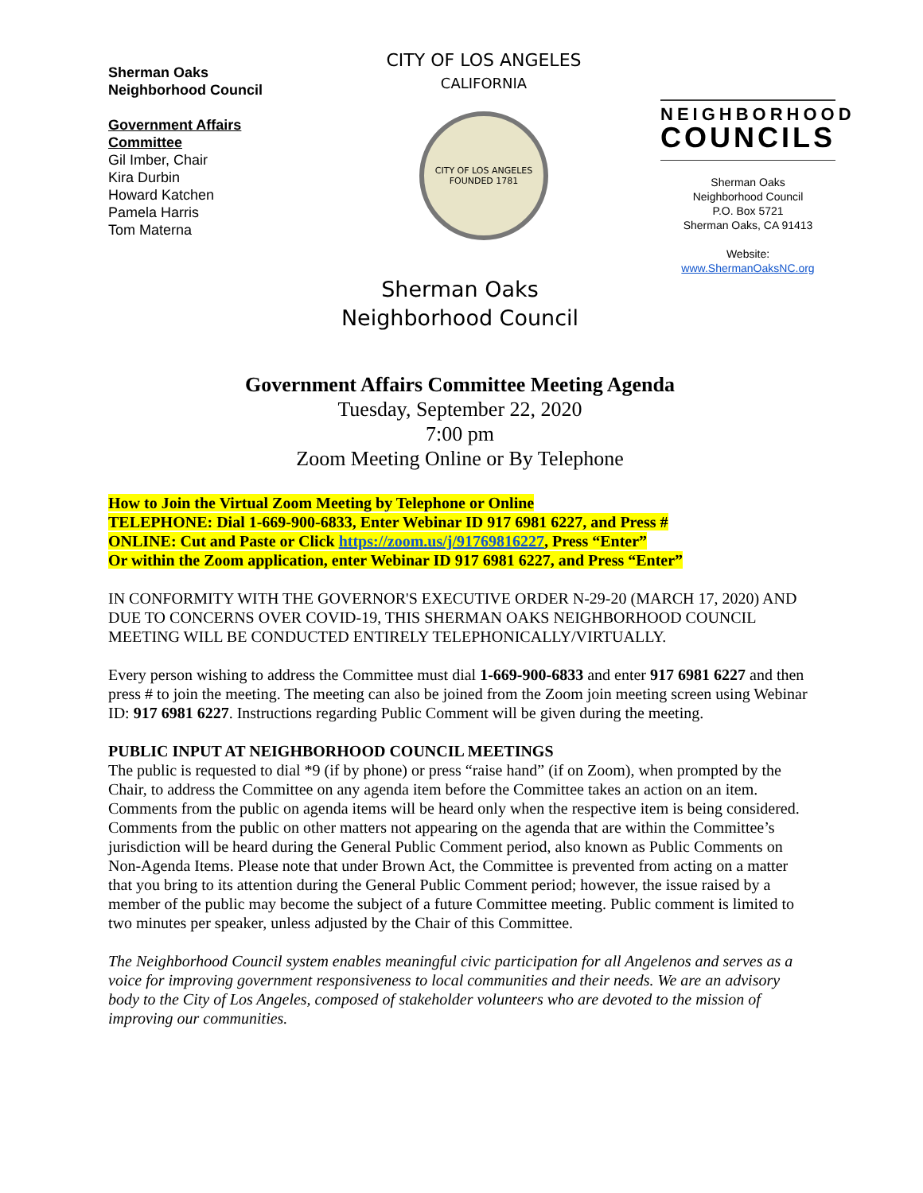Sherman Oaks
Neighborhood Council
Government Affairs
Committee
Gil Imber, Chair
Kira Durbin
Howard Katchen
Pamela Harris
Tom Materna
CITY OF LOS ANGELES
CALIFORNIA
CITY OF LOS ANGELES
FOUNDED 1781
NEIGHBORHOOD
COUNCILS
Sherman Oaks
Neighborhood Council
P.O. Box 5721
Sherman Oaks, CA 91413
Website:
www.ShermanOaksNC.org
Sherman Oaks
Neighborhood Council
Government Affairs Committee Meeting Agenda
Tuesday, September 22, 2020
7:00 pm
Zoom Meeting Online or By Telephone
How to Join the Virtual Zoom Meeting by Telephone or Online
TELEPHONE: Dial 1-669-900-6833, Enter Webinar ID 917 6981 6227, and Press #
ONLINE: Cut and Paste or Click https://zoom.us/j/91769816227, Press “Enter”
Or within the Zoom application, enter Webinar ID 917 6981 6227, and Press “Enter”
IN CONFORMITY WITH THE GOVERNOR'S EXECUTIVE ORDER N-29-20 (MARCH 17, 2020) AND DUE TO CONCERNS OVER COVID-19, THIS SHERMAN OAKS NEIGHBORHOOD COUNCIL MEETING WILL BE CONDUCTED ENTIRELY TELEPHONICALLY/VIRTUALLY.
Every person wishing to address the Committee must dial 1-669-900-6833 and enter 917 6981 6227 and then press # to join the meeting. The meeting can also be joined from the Zoom join meeting screen using Webinar ID: 917 6981 6227. Instructions regarding Public Comment will be given during the meeting.
PUBLIC INPUT AT NEIGHBORHOOD COUNCIL MEETINGS
The public is requested to dial *9 (if by phone) or press “raise hand” (if on Zoom), when prompted by the Chair, to address the Committee on any agenda item before the Committee takes an action on an item. Comments from the public on agenda items will be heard only when the respective item is being considered. Comments from the public on other matters not appearing on the agenda that are within the Committee’s jurisdiction will be heard during the General Public Comment period, also known as Public Comments on Non-Agenda Items. Please note that under Brown Act, the Committee is prevented from acting on a matter that you bring to its attention during the General Public Comment period; however, the issue raised by a member of the public may become the subject of a future Committee meeting. Public comment is limited to two minutes per speaker, unless adjusted by the Chair of this Committee.
The Neighborhood Council system enables meaningful civic participation for all Angelenos and serves as a voice for improving government responsiveness to local communities and their needs. We are an advisory body to the City of Los Angeles, composed of stakeholder volunteers who are devoted to the mission of improving our communities.